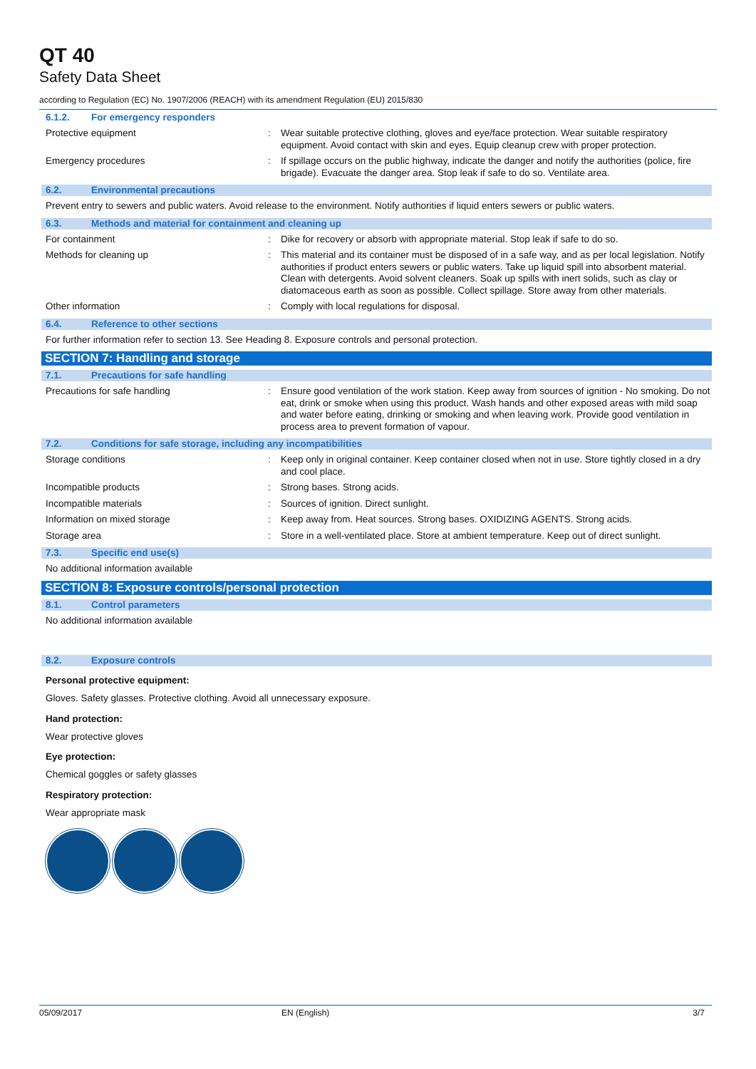QT 40
Safety Data Sheet
according to Regulation (EC) No. 1907/2006 (REACH) with its amendment Regulation (EU) 2015/830
6.1.2. For emergency responders
Protective equipment : Wear suitable protective clothing, gloves and eye/face protection. Wear suitable respiratory equipment. Avoid contact with skin and eyes. Equip cleanup crew with proper protection.
Emergency procedures : If spillage occurs on the public highway, indicate the danger and notify the authorities (police, fire brigade). Evacuate the danger area. Stop leak if safe to do so. Ventilate area.
6.2. Environmental precautions
Prevent entry to sewers and public waters. Avoid release to the environment. Notify authorities if liquid enters sewers or public waters.
6.3. Methods and material for containment and cleaning up
For containment : Dike for recovery or absorb with appropriate material. Stop leak if safe to do so.
Methods for cleaning up : This material and its container must be disposed of in a safe way, and as per local legislation. Notify authorities if product enters sewers or public waters. Take up liquid spill into absorbent material. Clean with detergents. Avoid solvent cleaners. Soak up spills with inert solids, such as clay or diatomaceous earth as soon as possible. Collect spillage. Store away from other materials.
Other information : Comply with local regulations for disposal.
6.4. Reference to other sections
For further information refer to section 13. See Heading 8. Exposure controls and personal protection.
SECTION 7: Handling and storage
7.1. Precautions for safe handling
Precautions for safe handling : Ensure good ventilation of the work station. Keep away from sources of ignition - No smoking. Do not eat, drink or smoke when using this product. Wash hands and other exposed areas with mild soap and water before eating, drinking or smoking and when leaving work. Provide good ventilation in process area to prevent formation of vapour.
7.2. Conditions for safe storage, including any incompatibilities
Storage conditions : Keep only in original container. Keep container closed when not in use. Store tightly closed in a dry and cool place.
Incompatible products : Strong bases. Strong acids.
Incompatible materials : Sources of ignition. Direct sunlight.
Information on mixed storage : Keep away from. Heat sources. Strong bases. OXIDIZING AGENTS. Strong acids.
Storage area : Store in a well-ventilated place. Store at ambient temperature. Keep out of direct sunlight.
7.3. Specific end use(s)
No additional information available
SECTION 8: Exposure controls/personal protection
8.1. Control parameters
No additional information available
8.2. Exposure controls
Personal protective equipment:
Gloves. Safety glasses. Protective clothing. Avoid all unnecessary exposure.
Hand protection:
Wear protective gloves
Eye protection:
Chemical goggles or safety glasses
Respiratory protection:
Wear appropriate mask
05/09/2017 EN (English) 3/7